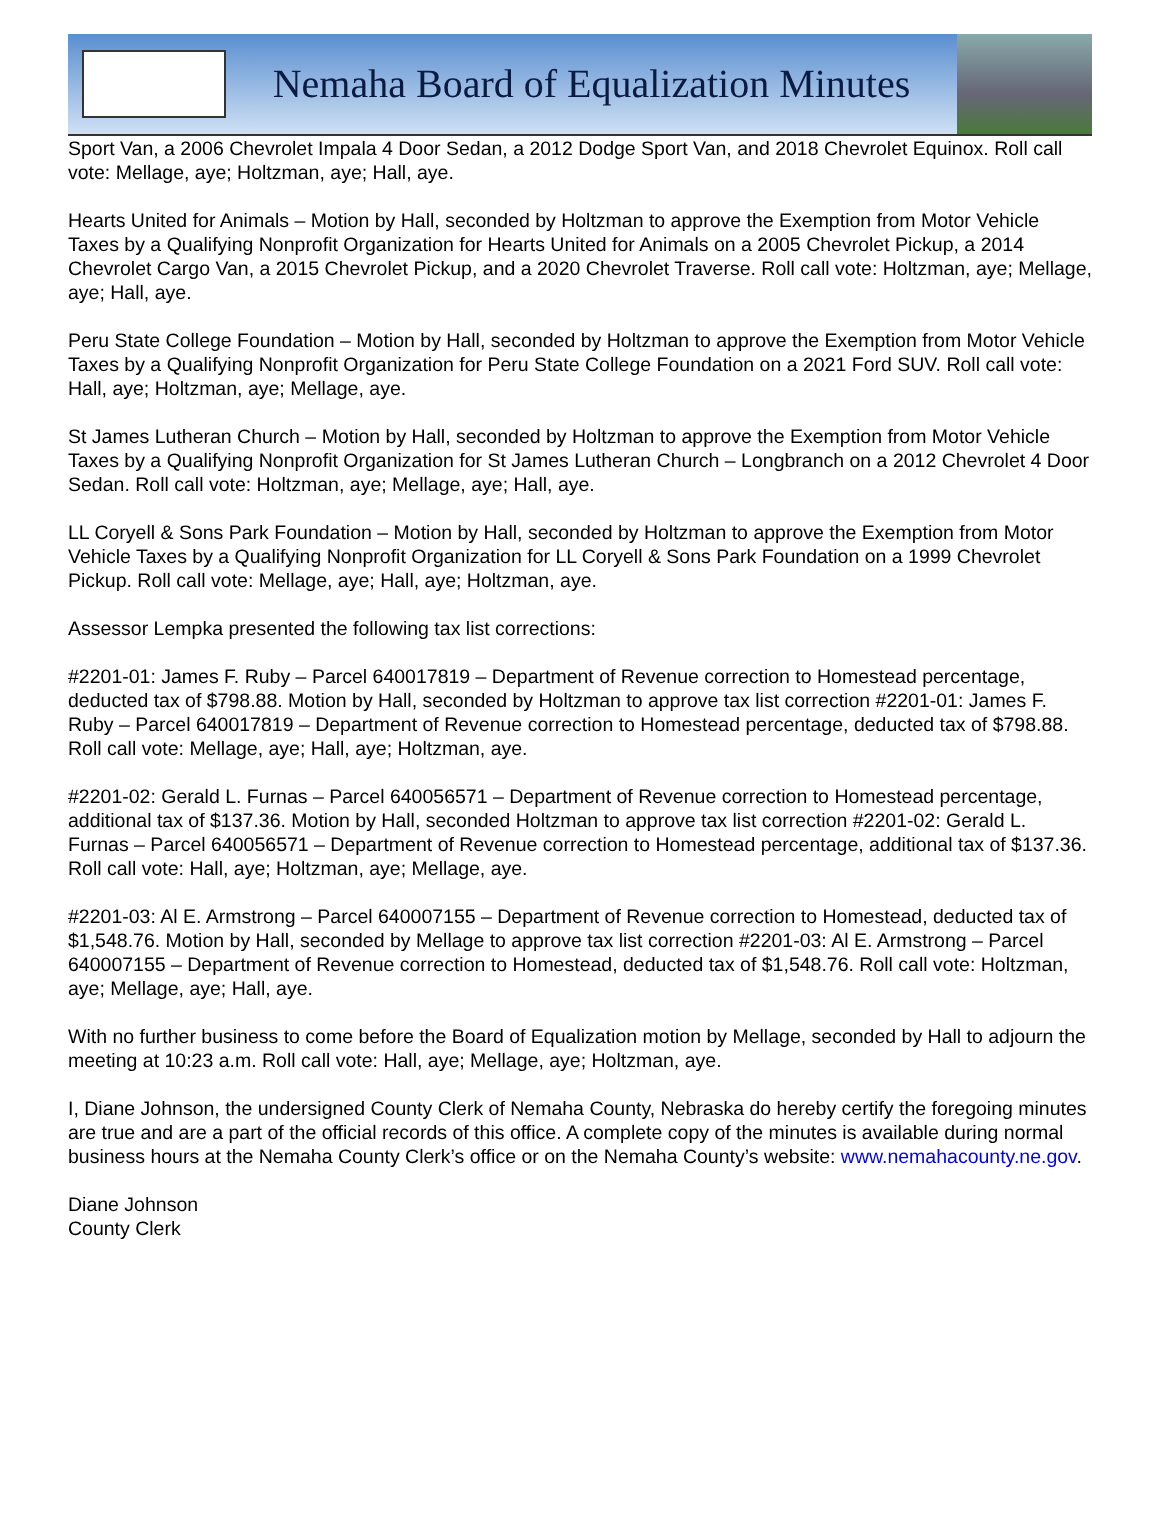Nemaha Board of Equalization Minutes
Sport Van, a 2006 Chevrolet Impala 4 Door Sedan, a 2012 Dodge Sport Van, and 2018 Chevrolet Equinox. Roll call vote: Mellage, aye; Holtzman, aye; Hall, aye.
Hearts United for Animals – Motion by Hall, seconded by Holtzman to approve the Exemption from Motor Vehicle Taxes by a Qualifying Nonprofit Organization for Hearts United for Animals on a 2005 Chevrolet Pickup, a 2014 Chevrolet Cargo Van, a 2015 Chevrolet Pickup, and a 2020 Chevrolet Traverse. Roll call vote: Holtzman, aye; Mellage, aye; Hall, aye.
Peru State College Foundation – Motion by Hall, seconded by Holtzman to approve the Exemption from Motor Vehicle Taxes by a Qualifying Nonprofit Organization for Peru State College Foundation on a 2021 Ford SUV. Roll call vote: Hall, aye; Holtzman, aye; Mellage, aye.
St James Lutheran Church – Motion by Hall, seconded by Holtzman to approve the Exemption from Motor Vehicle Taxes by a Qualifying Nonprofit Organization for St James Lutheran Church – Longbranch on a 2012 Chevrolet 4 Door Sedan. Roll call vote: Holtzman, aye; Mellage, aye; Hall, aye.
LL Coryell & Sons Park Foundation – Motion by Hall, seconded by Holtzman to approve the Exemption from Motor Vehicle Taxes by a Qualifying Nonprofit Organization for LL Coryell & Sons Park Foundation on a 1999 Chevrolet Pickup. Roll call vote: Mellage, aye; Hall, aye; Holtzman, aye.
Assessor Lempka presented the following tax list corrections:
#2201-01: James F. Ruby – Parcel 640017819 – Department of Revenue correction to Homestead percentage, deducted tax of $798.88. Motion by Hall, seconded by Holtzman to approve tax list correction #2201-01: James F. Ruby – Parcel 640017819 – Department of Revenue correction to Homestead percentage, deducted tax of $798.88. Roll call vote: Mellage, aye; Hall, aye; Holtzman, aye.
#2201-02: Gerald L. Furnas – Parcel 640056571 – Department of Revenue correction to Homestead percentage, additional tax of $137.36. Motion by Hall, seconded Holtzman to approve tax list correction #2201-02: Gerald L. Furnas – Parcel 640056571 – Department of Revenue correction to Homestead percentage, additional tax of $137.36. Roll call vote: Hall, aye; Holtzman, aye; Mellage, aye.
#2201-03: Al E. Armstrong – Parcel 640007155 – Department of Revenue correction to Homestead, deducted tax of $1,548.76. Motion by Hall, seconded by Mellage to approve tax list correction #2201-03: Al E. Armstrong – Parcel 640007155 – Department of Revenue correction to Homestead, deducted tax of $1,548.76. Roll call vote: Holtzman, aye; Mellage, aye; Hall, aye.
With no further business to come before the Board of Equalization motion by Mellage, seconded by Hall to adjourn the meeting at 10:23 a.m. Roll call vote: Hall, aye; Mellage, aye; Holtzman, aye.
I, Diane Johnson, the undersigned County Clerk of Nemaha County, Nebraska do hereby certify the foregoing minutes are true and are a part of the official records of this office. A complete copy of the minutes is available during normal business hours at the Nemaha County Clerk’s office or on the Nemaha County’s website: www.nemahacounty.ne.gov.
Diane Johnson
County Clerk